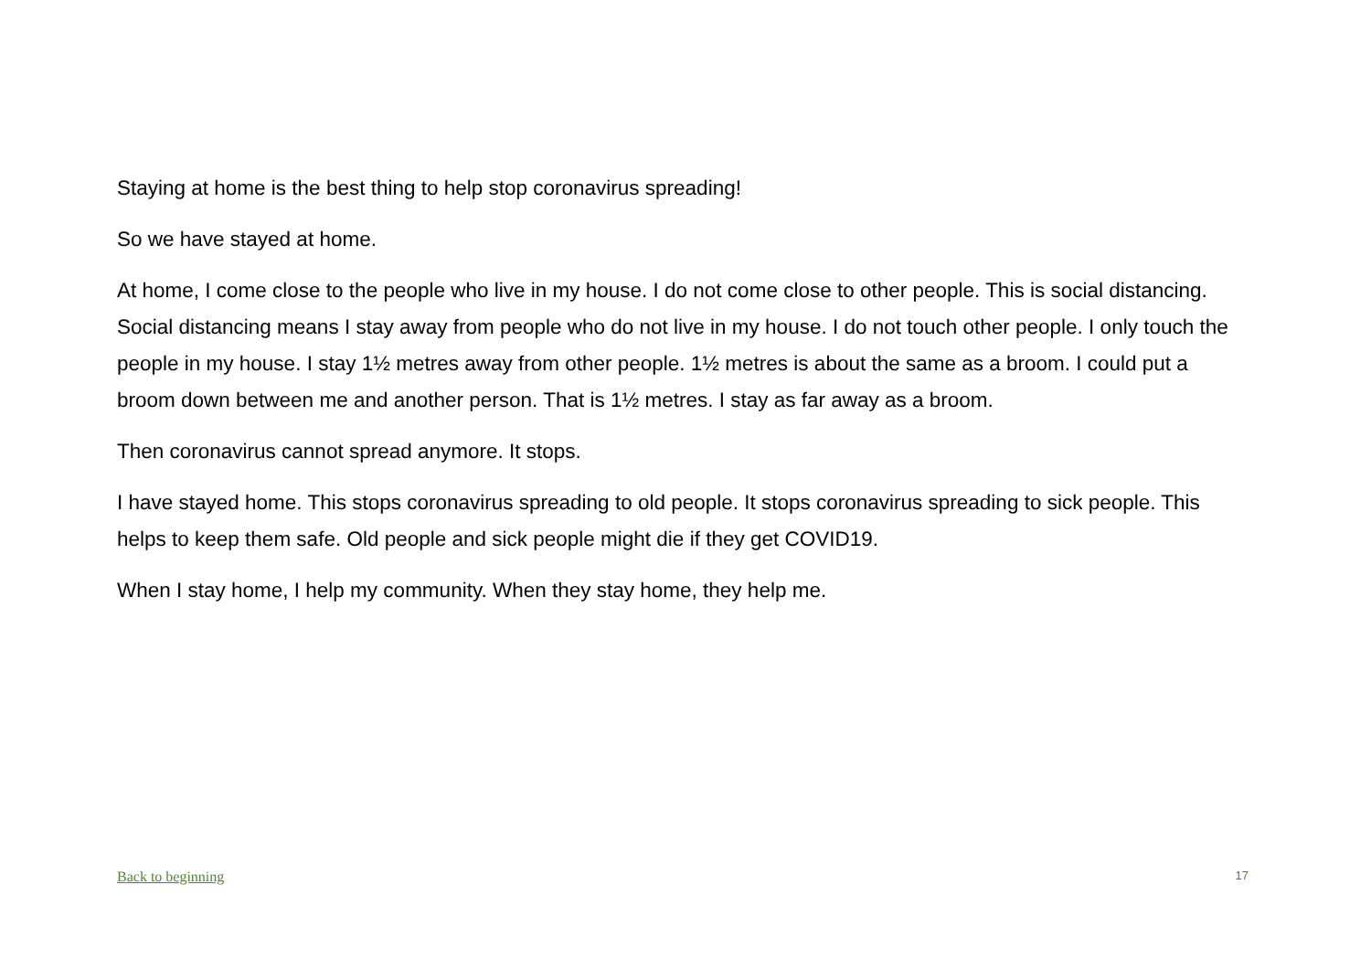Staying at home is the best thing to help stop coronavirus spreading!
So we have stayed at home.
At home, I come close to the people who live in my house. I do not come close to other people. This is social distancing. Social distancing means I stay away from people who do not live in my house. I do not touch other people. I only touch the people in my house. I stay 1½ metres away from other people. 1½ metres is about the same as a broom. I could put a broom down between me and another person. That is 1½ metres. I stay as far away as a broom.
Then coronavirus cannot spread anymore. It stops.
I have stayed home. This stops coronavirus spreading to old people. It stops coronavirus spreading to sick people. This helps to keep them safe. Old people and sick people might die if they get COVID19.
When I stay home, I help my community. When they stay home, they help me.
Back to beginning 17